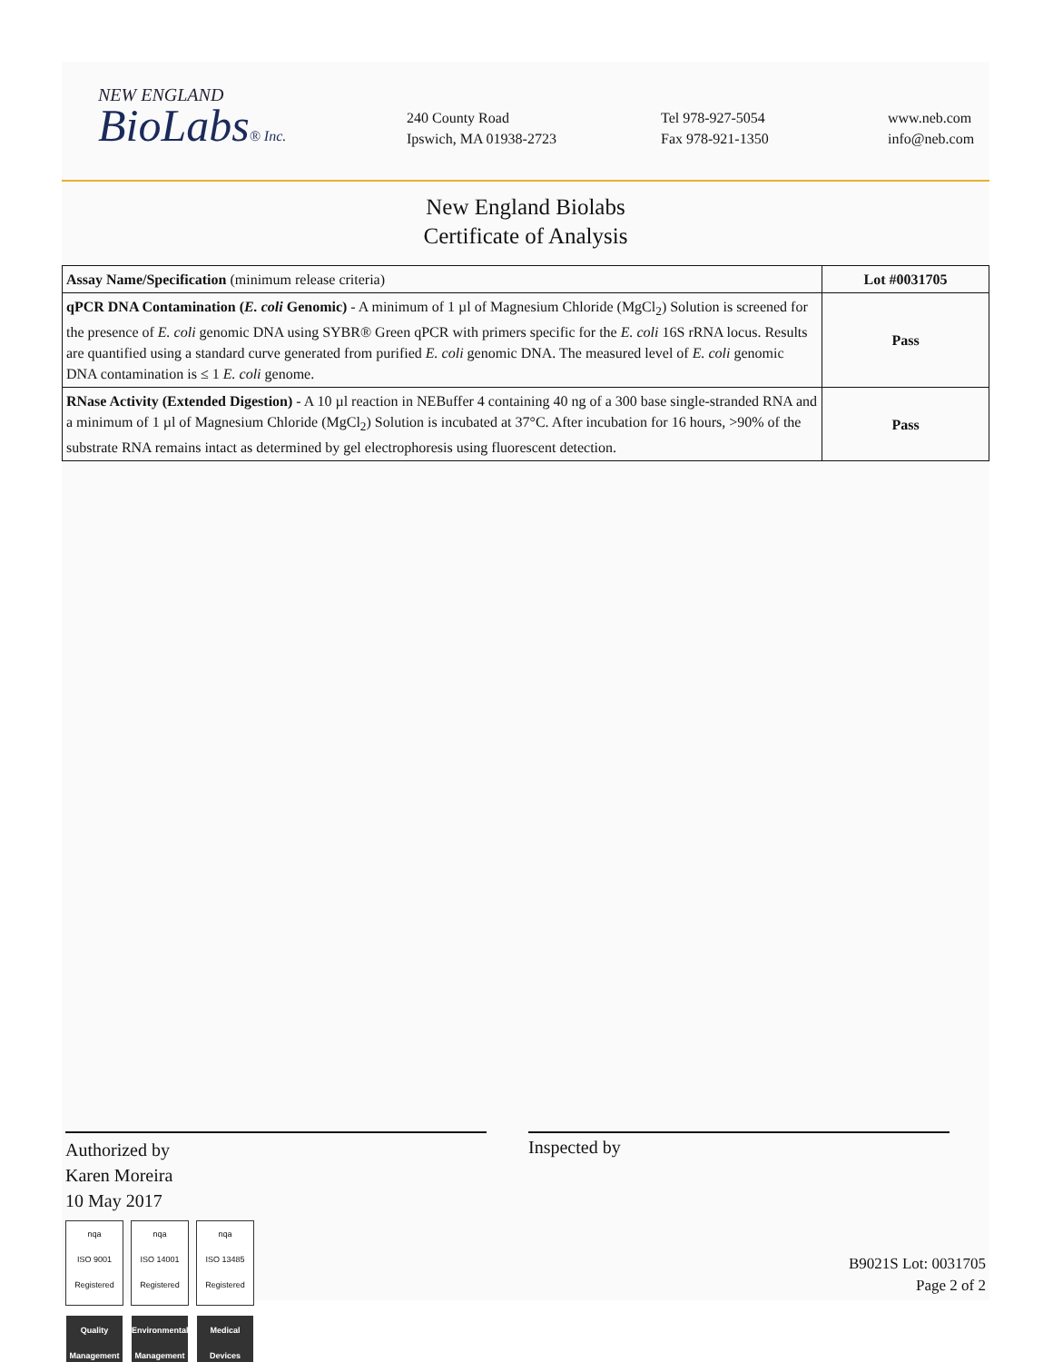NEW ENGLAND
BioLabs® Inc.
240 County Road
Ipswich, MA 01938-2723
Tel 978-927-5054
Fax 978-921-1350
www.neb.com
info@neb.com
New England Biolabs
Certificate of Analysis
| Assay Name/Specification (minimum release criteria) | Lot #0031705 |
| --- | --- |
| qPCR DNA Contamination ( E. coli Genomic) - A minimum of 1 µl of Magnesium Chloride (MgCl<sub>2</sub>) Solution is screened for the presence of E. coli genomic DNA using SYBR® Green qPCR with primers specific for the E. coli 16S rRNA locus. Results are quantified using a standard curve generated from purified E. coli genomic DNA. The measured level of E. coli genomic DNA contamination is ≤ 1 E. coli genome. | Pass |
| RNase Activity (Extended Digestion) - A 10 µl reaction in NEBuffer 4 containing 40 ng of a 300 base single-stranded RNA and a minimum of 1 µl of Magnesium Chloride (MgCl<sub>2</sub>) Solution is incubated at 37°C. After incubation for 16 hours, >90% of the substrate RNA remains intact as determined by gel electrophoresis using fluorescent detection. | Pass |
Authorized by
Karen Moreira
10 May 2017
nqa
ISO 9001
Registered
Quality Management
nqa
ISO 14001
Registered
Environmental Management
nqa
ISO 13485
Registered
Medical Devices
Inspected by
B9021S Lot: 0031705
Page 2 of 2